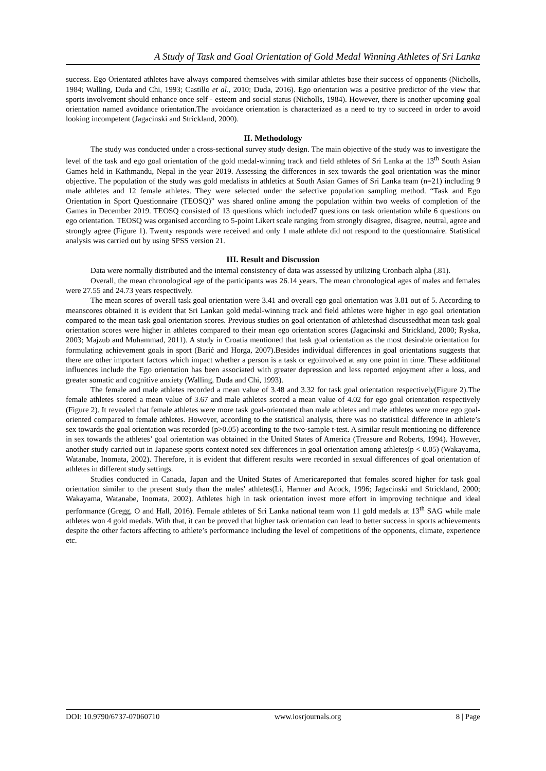A Study of Task and Goal Orientation of Gold Medal Winning Athletes of Sri Lanka
success. Ego Orientated athletes have always compared themselves with similar athletes base their success of opponents (Nicholls, 1984; Walling, Duda and Chi, 1993; Castillo et al., 2010; Duda, 2016). Ego orientation was a positive predictor of the view that sports involvement should enhance once self - esteem and social status (Nicholls, 1984). However, there is another upcoming goal orientation named avoidance orientation.The avoidance orientation is characterized as a need to try to succeed in order to avoid looking incompetent (Jagacinski and Strickland, 2000).
II. Methodology
The study was conducted under a cross-sectional survey study design. The main objective of the study was to investigate the level of the task and ego goal orientation of the gold medal-winning track and field athletes of Sri Lanka at the 13<sup>th</sup> South Asian Games held in Kathmandu, Nepal in the year 2019. Assessing the differences in sex towards the goal orientation was the minor objective. The population of the study was gold medalists in athletics at South Asian Games of Sri Lanka team (n=21) including 9 male athletes and 12 female athletes. They were selected under the selective population sampling method. “Task and Ego Orientation in Sport Questionnaire (TEOSQ)” was shared online among the population within two weeks of completion of the Games in December 2019. TEOSQ consisted of 13 questions which included7 questions on task orientation while 6 questions on ego orientation. TEOSQ was organised according to 5-point Likert scale ranging from strongly disagree, disagree, neutral, agree and strongly agree (Figure 1). Twenty responds were received and only 1 male athlete did not respond to the questionnaire. Statistical analysis was carried out by using SPSS version 21.
III. Result and Discussion
Data were normally distributed and the internal consistency of data was assessed by utilizing Cronbach alpha (.81).
Overall, the mean chronological age of the participants was 26.14 years. The mean chronological ages of males and females were 27.55 and 24.73 years respectively.
The mean scores of overall task goal orientation were 3.41 and overall ego goal orientation was 3.81 out of 5. According to meanscores obtained it is evident that Sri Lankan gold medal-winning track and field athletes were higher in ego goal orientation compared to the mean task goal orientation scores. Previous studies on goal orientation of athleteshad discussedthat mean task goal orientation scores were higher in athletes compared to their mean ego orientation scores (Jagacinski and Strickland, 2000; Ryska, 2003; Majzub and Muhammad, 2011). A study in Croatia mentioned that task goal orientation as the most desirable orientation for formulating achievement goals in sport (Barić and Horga, 2007).Besides individual differences in goal orientations suggests that there are other important factors which impact whether a person is a task or egoinvolved at any one point in time. These additional influences include the Ego orientation has been associated with greater depression and less reported enjoyment after a loss, and greater somatic and cognitive anxiety (Walling, Duda and Chi, 1993).
The female and male athletes recorded a mean value of 3.48 and 3.32 for task goal orientation respectively(Figure 2).The female athletes scored a mean value of 3.67 and male athletes scored a mean value of 4.02 for ego goal orientation respectively (Figure 2). It revealed that female athletes were more task goal-orientated than male athletes and male athletes were more ego goal-oriented compared to female athletes. However, according to the statistical analysis, there was no statistical difference in athlete’s sex towards the goal orientation was recorded (p>0.05) according to the two-sample t-test. A similar result mentioning no difference in sex towards the athletes’ goal orientation was obtained in the United States of America (Treasure and Roberts, 1994). However, another study carried out in Japanese sports context noted sex differences in goal orientation among athletes(p < 0.05) (Wakayama, Watanabe, Inomata, 2002). Therefore, it is evident that different results were recorded in sexual differences of goal orientation of athletes in different study settings.
Studies conducted in Canada, Japan and the United States of Americareported that females scored higher for task goal orientation similar to the present study than the males' athletes(Li, Harmer and Acock, 1996; Jagacinski and Strickland, 2000; Wakayama, Watanabe, Inomata, 2002). Athletes high in task orientation invest more effort in improving technique and ideal performance (Gregg, O and Hall, 2016). Female athletes of Sri Lanka national team won 11 gold medals at 13<sup>th</sup> SAG while male athletes won 4 gold medals. With that, it can be proved that higher task orientation can lead to better success in sports achievements despite the other factors affecting to athlete’s performance including the level of competitions of the opponents, climate, experience etc.
DOI: 10.9790/6737-07060710 www.iosrjournals.org 8 | Page